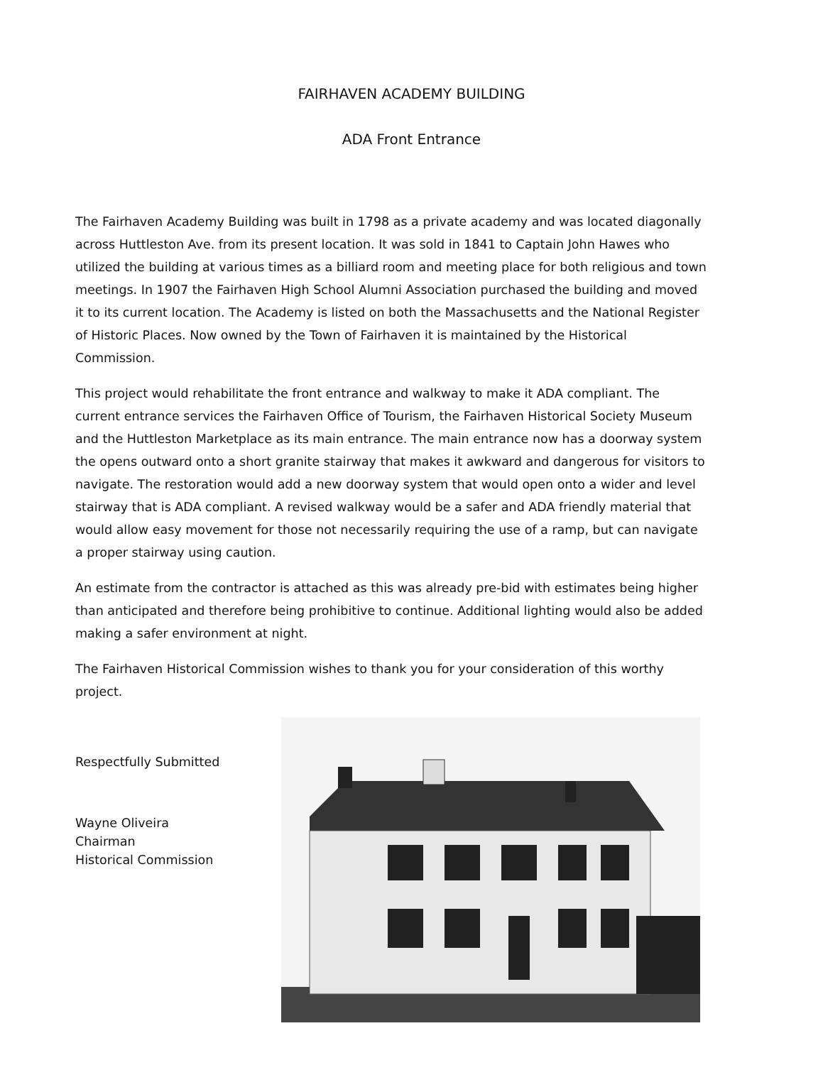FAIRHAVEN ACADEMY BUILDING
ADA Front Entrance
The Fairhaven Academy Building was built in 1798 as a private academy and was located diagonally across Huttleston Ave. from its present location. It was sold in 1841 to Captain John Hawes who utilized the building at various times as a billiard room and meeting place for both religious and town meetings. In 1907 the Fairhaven High School Alumni Association purchased the building and moved it to its current location. The Academy is listed on both the Massachusetts and the National Register of Historic Places. Now owned by the Town of Fairhaven it is maintained by the Historical Commission.
This project would rehabilitate the front entrance and walkway to make it ADA compliant. The current entrance services the Fairhaven Office of Tourism, the Fairhaven Historical Society Museum and the Huttleston Marketplace as its main entrance. The main entrance now has a doorway system the opens outward onto a short granite stairway that makes it awkward and dangerous for visitors to navigate. The restoration would add a new doorway system that would open onto a wider and level stairway that is ADA compliant. A revised walkway would be a safer and ADA friendly material that would allow easy movement for those not necessarily requiring the use of a ramp, but can navigate a proper stairway using caution.
An estimate from the contractor is attached as this was already pre-bid with estimates being higher than anticipated and therefore being prohibitive to continue. Additional lighting would also be added making a safer environment at night.
The Fairhaven Historical Commission wishes to thank you for your consideration of this worthy project.
Respectfully Submitted
Wayne Oliveira
Chairman
Historical Commission